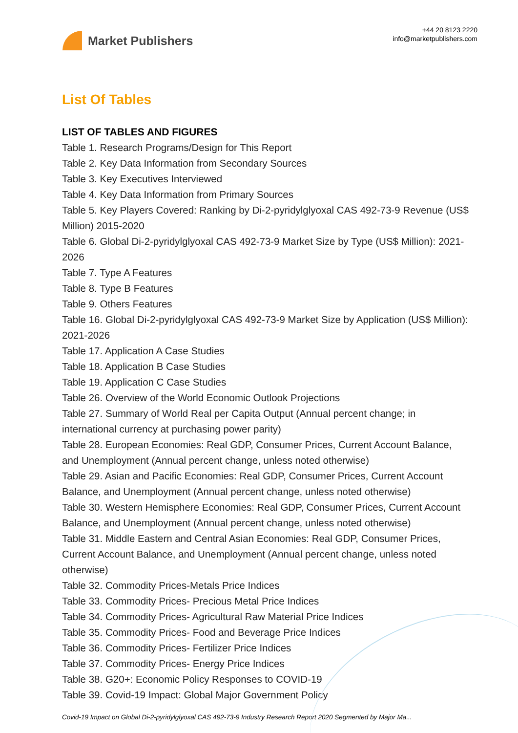Market Publishers
+44 20 8123 2220
info@marketpublishers.com
List Of Tables
LIST OF TABLES AND FIGURES
Table 1. Research Programs/Design for This Report
Table 2. Key Data Information from Secondary Sources
Table 3. Key Executives Interviewed
Table 4. Key Data Information from Primary Sources
Table 5. Key Players Covered: Ranking by Di-2-pyridylglyoxal CAS 492-73-9 Revenue (US$ Million) 2015-2020
Table 6. Global Di-2-pyridylglyoxal CAS 492-73-9 Market Size by Type (US$ Million): 2021-2026
Table 7. Type A Features
Table 8. Type B Features
Table 9. Others Features
Table 16. Global Di-2-pyridylglyoxal CAS 492-73-9 Market Size by Application (US$ Million): 2021-2026
Table 17. Application A Case Studies
Table 18. Application B Case Studies
Table 19. Application C Case Studies
Table 26. Overview of the World Economic Outlook Projections
Table 27. Summary of World Real per Capita Output (Annual percent change; in international currency at purchasing power parity)
Table 28. European Economies: Real GDP, Consumer Prices, Current Account Balance, and Unemployment (Annual percent change, unless noted otherwise)
Table 29. Asian and Pacific Economies: Real GDP, Consumer Prices, Current Account Balance, and Unemployment (Annual percent change, unless noted otherwise)
Table 30. Western Hemisphere Economies: Real GDP, Consumer Prices, Current Account Balance, and Unemployment (Annual percent change, unless noted otherwise)
Table 31. Middle Eastern and Central Asian Economies: Real GDP, Consumer Prices, Current Account Balance, and Unemployment (Annual percent change, unless noted otherwise)
Table 32. Commodity Prices-Metals Price Indices
Table 33. Commodity Prices- Precious Metal Price Indices
Table 34. Commodity Prices- Agricultural Raw Material Price Indices
Table 35. Commodity Prices- Food and Beverage Price Indices
Table 36. Commodity Prices- Fertilizer Price Indices
Table 37. Commodity Prices- Energy Price Indices
Table 38. G20+: Economic Policy Responses to COVID-19
Table 39. Covid-19 Impact: Global Major Government Policy
Covid-19 Impact on Global Di-2-pyridylglyoxal CAS 492-73-9 Industry Research Report 2020 Segmented by Major Ma...